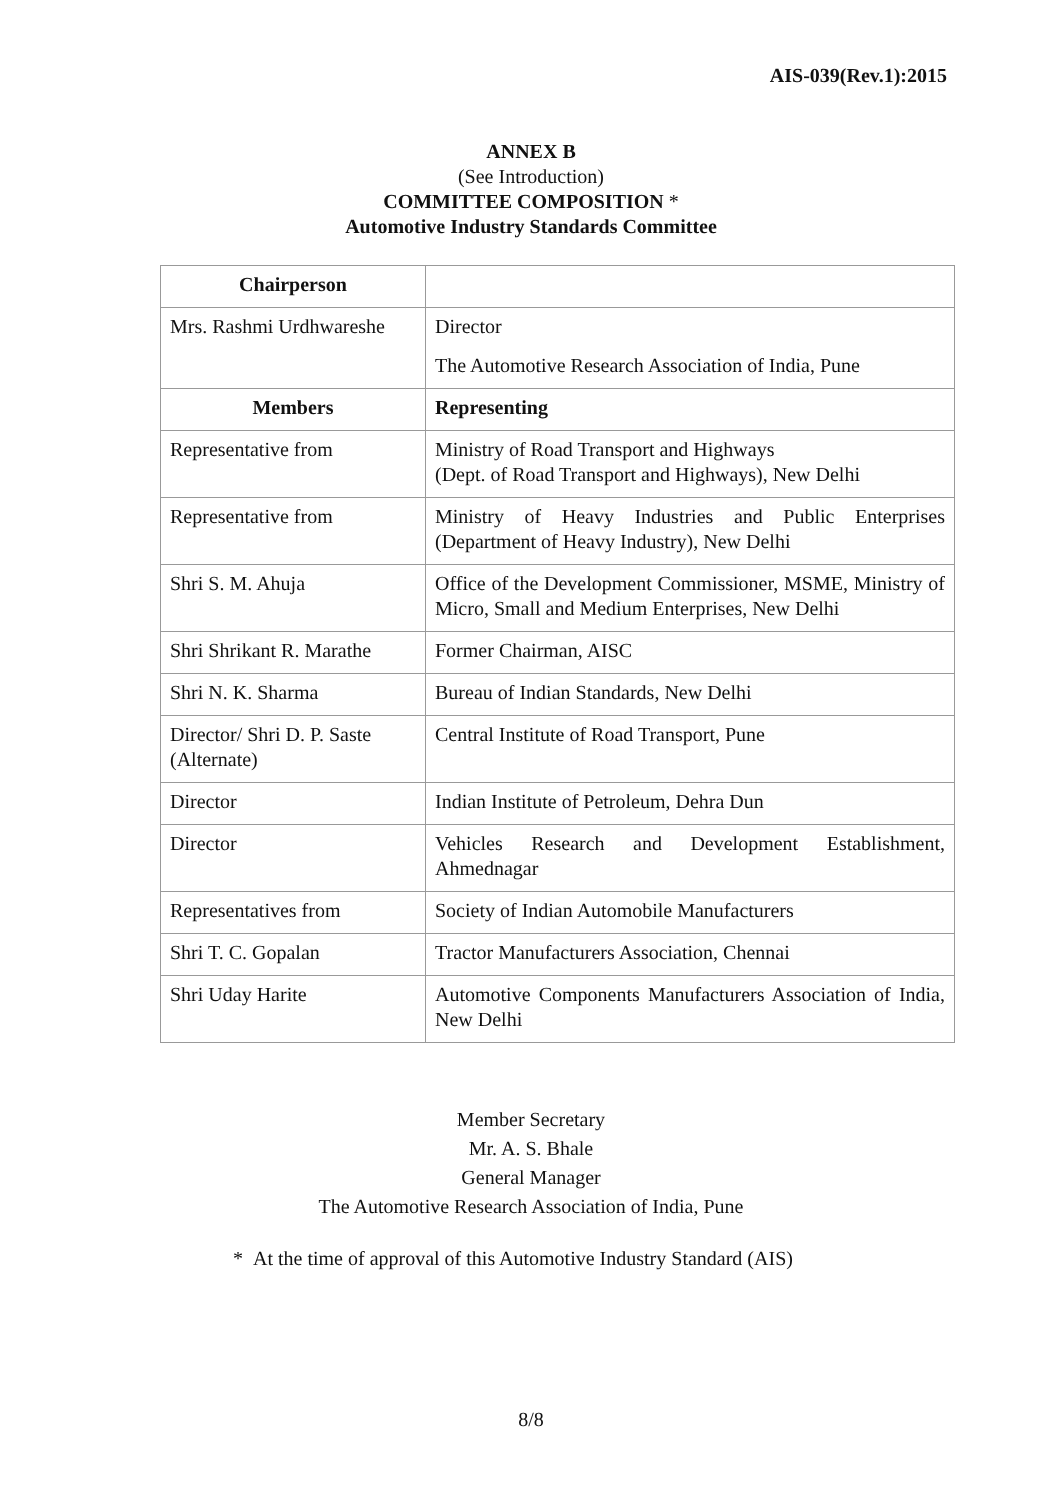AIS-039(Rev.1):2015
ANNEX B
(See Introduction)
COMMITTEE COMPOSITION *
Automotive Industry Standards Committee
| Chairperson | |
| Mrs. Rashmi Urdhwareshe | Director The Automotive Research Association of India, Pune |
| Members | Representing |
| Representative from | Ministry of Road Transport and Highways (Dept. of Road Transport and Highways), New Delhi |
| Representative from | Ministry of Heavy Industries and Public Enterprises (Department of Heavy Industry), New Delhi |
| Shri S. M. Ahuja | Office of the Development Commissioner, MSME, Ministry of Micro, Small and Medium Enterprises, New Delhi |
| Shri Shrikant R. Marathe | Former Chairman, AISC |
| Shri N. K. Sharma | Bureau of Indian Standards, New Delhi |
| Director/ Shri D. P. Saste (Alternate) | Central Institute of Road Transport, Pune |
| Director | Indian Institute of Petroleum, Dehra Dun |
| Director | Vehicles Research and Development Establishment, Ahmednagar |
| Representatives from | Society of Indian Automobile Manufacturers |
| Shri T. C. Gopalan | Tractor Manufacturers Association, Chennai |
| Shri Uday Harite | Automotive Components Manufacturers Association of India, New Delhi |
Member Secretary
Mr. A. S. Bhale
General Manager
The Automotive Research Association of India, Pune
* At the time of approval of this Automotive Industry Standard (AIS)
8/8